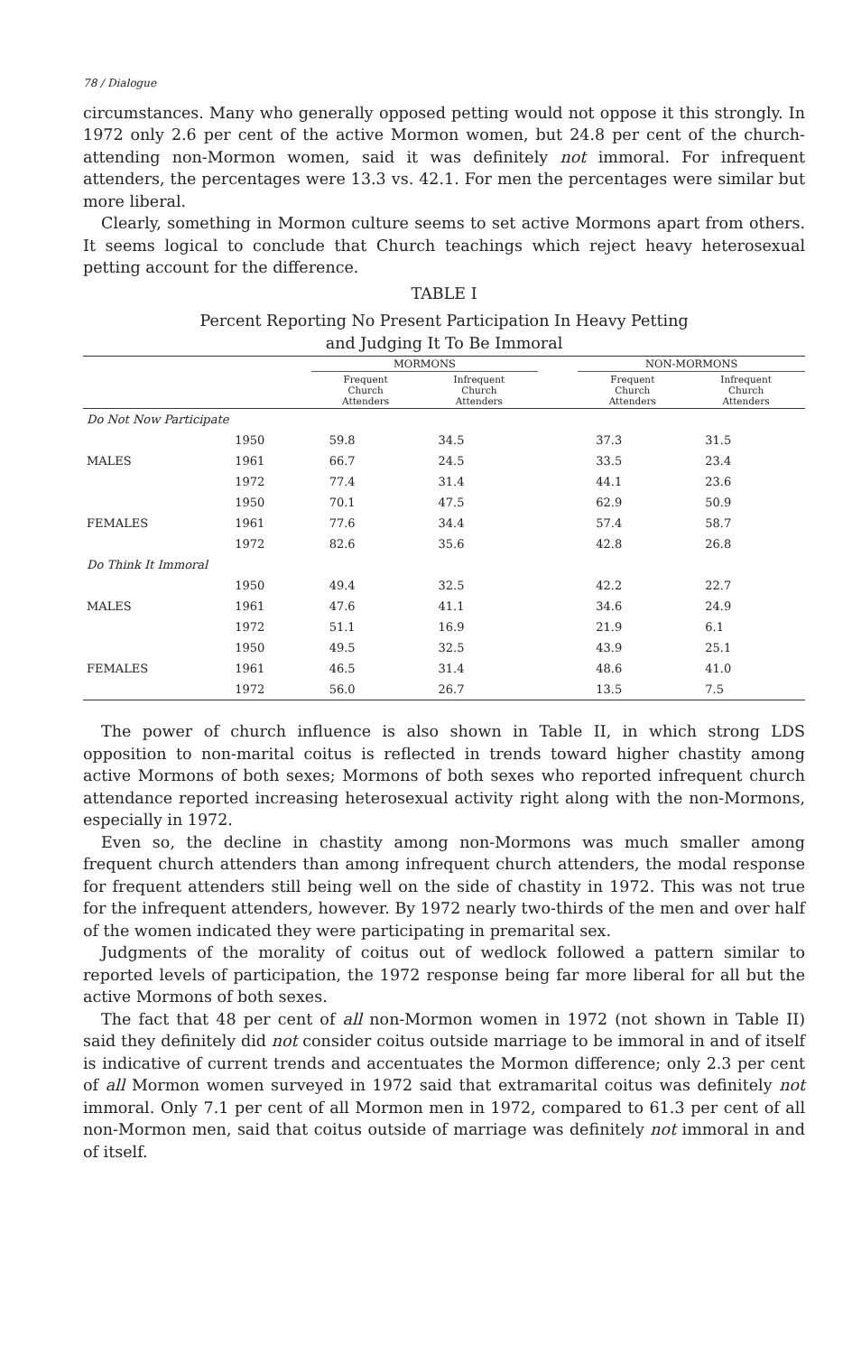78 / Dialogue
circumstances. Many who generally opposed petting would not oppose it this strongly. In 1972 only 2.6 per cent of the active Mormon women, but 24.8 per cent of the church-attending non-Mormon women, said it was definitely not immoral. For infrequent attenders, the percentages were 13.3 vs. 42.1. For men the percentages were similar but more liberal.
Clearly, something in Mormon culture seems to set active Mormons apart from others. It seems logical to conclude that Church teachings which reject heavy heterosexual petting account for the difference.
TABLE I
Percent Reporting No Present Participation In Heavy Petting
and Judging It To Be Immoral
| | | MORMONS | | | NON-MORMONS | |
| --- | --- | --- | --- | --- | --- | --- |
| | | Frequent Church Attenders | Infrequent Church Attenders | | Frequent Church Attenders | Infrequent Church Attenders |
| Do Not Now Participate | | | | | | |
| | 1950 | 59.8 | 34.5 | | 37.3 | 31.5 |
| MALES | 1961 | 66.7 | 24.5 | | 33.5 | 23.4 |
| | 1972 | 77.4 | 31.4 | | 44.1 | 23.6 |
| | 1950 | 70.1 | 47.5 | | 62.9 | 50.9 |
| FEMALES | 1961 | 77.6 | 34.4 | | 57.4 | 58.7 |
| | 1972 | 82.6 | 35.6 | | 42.8 | 26.8 |
| Do Think It Immoral | | | | | | |
| | 1950 | 49.4 | 32.5 | | 42.2 | 22.7 |
| MALES | 1961 | 47.6 | 41.1 | | 34.6 | 24.9 |
| | 1972 | 51.1 | 16.9 | | 21.9 | 6.1 |
| | 1950 | 49.5 | 32.5 | | 43.9 | 25.1 |
| FEMALES | 1961 | 46.5 | 31.4 | | 48.6 | 41.0 |
| | 1972 | 56.0 | 26.7 | | 13.5 | 7.5 |
The power of church influence is also shown in Table II, in which strong LDS opposition to non-marital coitus is reflected in trends toward higher chastity among active Mormons of both sexes; Mormons of both sexes who reported infrequent church attendance reported increasing heterosexual activity right along with the non-Mormons, especially in 1972.
Even so, the decline in chastity among non-Mormons was much smaller among frequent church attenders than among infrequent church attenders, the modal response for frequent attenders still being well on the side of chastity in 1972. This was not true for the infrequent attenders, however. By 1972 nearly two-thirds of the men and over half of the women indicated they were participating in premarital sex.
Judgments of the morality of coitus out of wedlock followed a pattern similar to reported levels of participation, the 1972 response being far more liberal for all but the active Mormons of both sexes.
The fact that 48 per cent of all non-Mormon women in 1972 (not shown in Table II) said they definitely did not consider coitus outside marriage to be immoral in and of itself is indicative of current trends and accentuates the Mormon difference; only 2.3 per cent of all Mormon women surveyed in 1972 said that extramarital coitus was definitely not immoral. Only 7.1 per cent of all Mormon men in 1972, compared to 61.3 per cent of all non-Mormon men, said that coitus outside of marriage was definitely not immoral in and of itself.